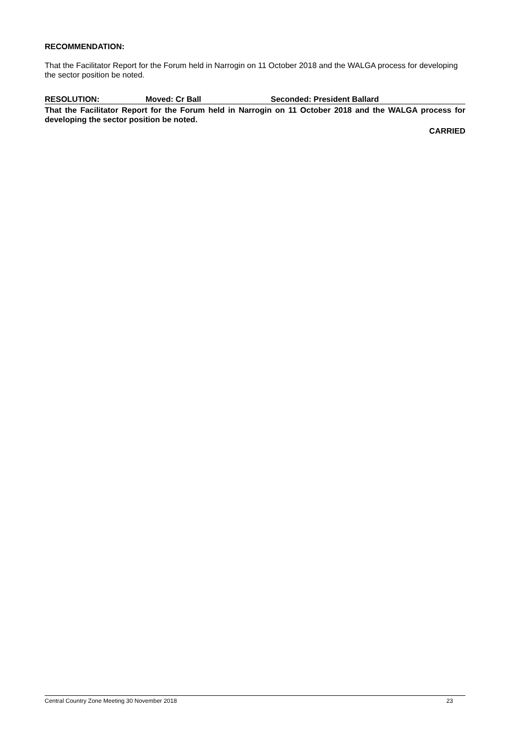RECOMMENDATION:
That the Facilitator Report for the Forum held in Narrogin on 11 October 2018 and the WALGA process for developing the sector position be noted.
RESOLUTION: Moved: Cr Ball Seconded: President Ballard
That the Facilitator Report for the Forum held in Narrogin on 11 October 2018 and the WALGA process for developing the sector position be noted.
CARRIED
Central Country Zone Meeting 30 November 2018 23